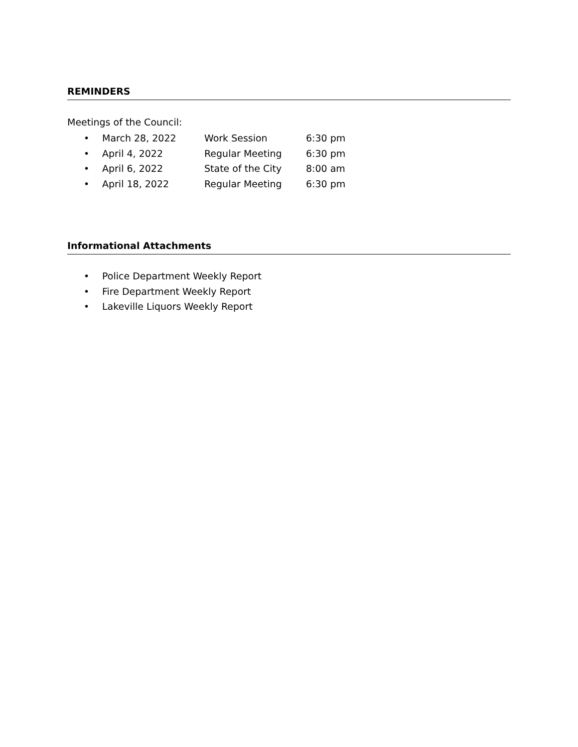REMINDERS
Meetings of the Council:
• March 28, 2022 Work Session 6:30 pm
• April 4, 2022 Regular Meeting 6:30 pm
• April 6, 2022 State of the City 8:00 am
• April 18, 2022 Regular Meeting 6:30 pm
Informational Attachments
• Police Department Weekly Report
• Fire Department Weekly Report
• Lakeville Liquors Weekly Report